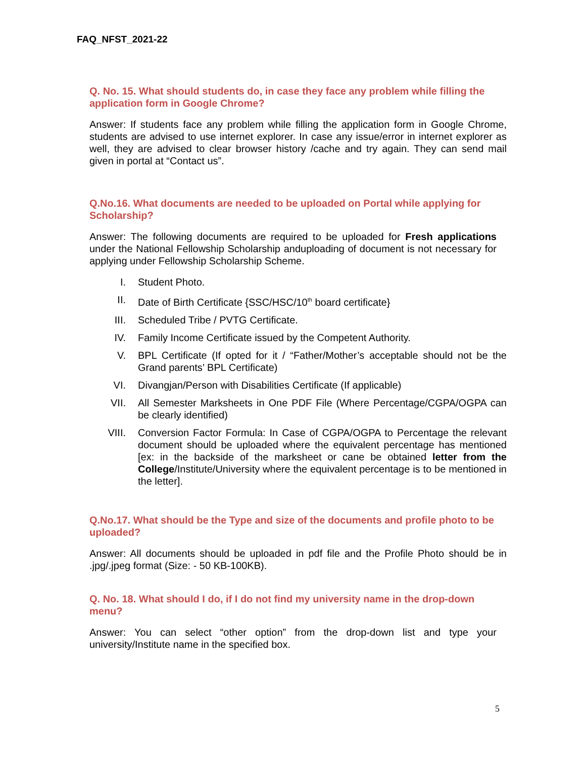FAQ_NFST_2021-22
Q. No. 15. What should students do, in case they face any problem while filling the application form in Google Chrome?
Answer: If students face any problem while filling the application form in Google Chrome, students are advised to use internet explorer. In case any issue/error in internet explorer as well, they are advised to clear browser history /cache and try again. They can send mail given in portal at “Contact us”.
Q.No.16. What documents are needed to be uploaded on Portal while applying for Scholarship?
Answer: The following documents are required to be uploaded for Fresh applications under the National Fellowship Scholarship anduploading of document is not necessary for applying under Fellowship Scholarship Scheme.
I. Student Photo.
II. Date of Birth Certificate {SSC/HSC/10<sup>th</sup> board certificate}
III. Scheduled Tribe / PVTG Certificate.
IV. Family Income Certificate issued by the Competent Authority.
V. BPL Certificate (If opted for it / “Father/Mother’s acceptable should not be the Grand parents’ BPL Certificate)
VI. Divangjan/Person with Disabilities Certificate (If applicable)
VII. All Semester Marksheets in One PDF File (Where Percentage/CGPA/OGPA can be clearly identified)
VIII. Conversion Factor Formula: In Case of CGPA/OGPA to Percentage the relevant document should be uploaded where the equivalent percentage has mentioned [ex: in the backside of the marksheet or cane be obtained letter from the College/Institute/University where the equivalent percentage is to be mentioned in the letter].
Q.No.17. What should be the Type and size of the documents and profile photo to be uploaded?
Answer: All documents should be uploaded in pdf file and the Profile Photo should be in .jpg/.jpeg format (Size: - 50 KB-100KB).
Q. No. 18. What should I do, if I do not find my university name in the drop-down menu?
Answer: You can select “other option” from the drop-down list and type your university/Institute name in the specified box.
5